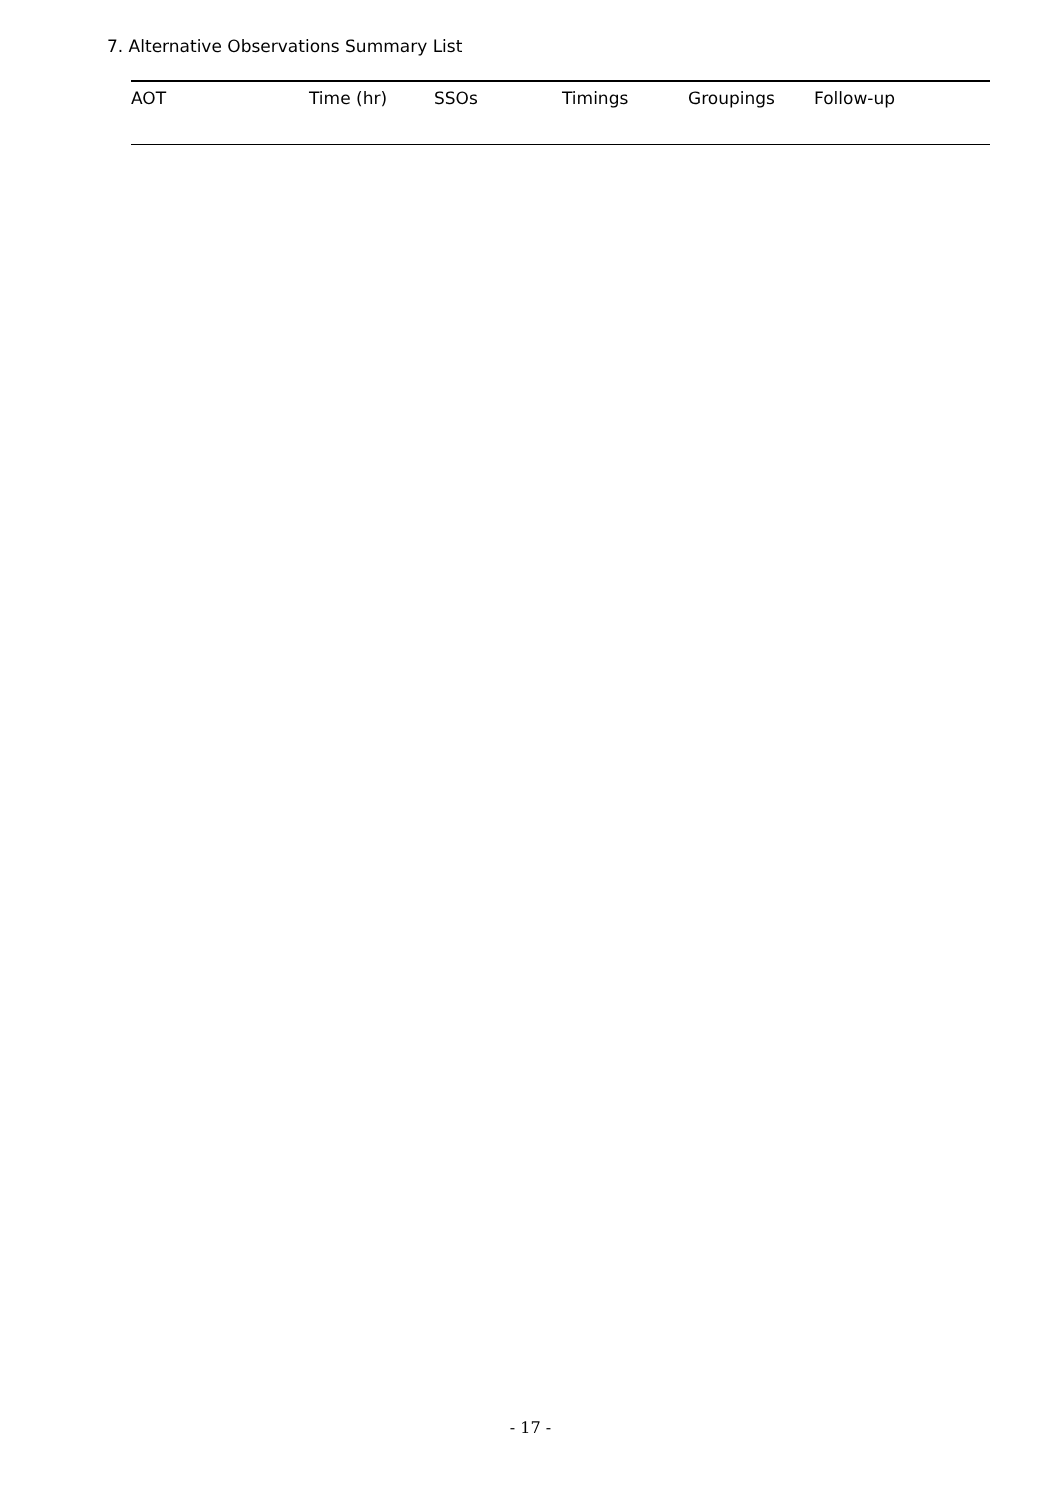7. Alternative Observations Summary List
| AOT | Time (hr) | SSOs | Timings | Groupings | Follow-up |
| --- | --- | --- | --- | --- | --- |
- 17 -